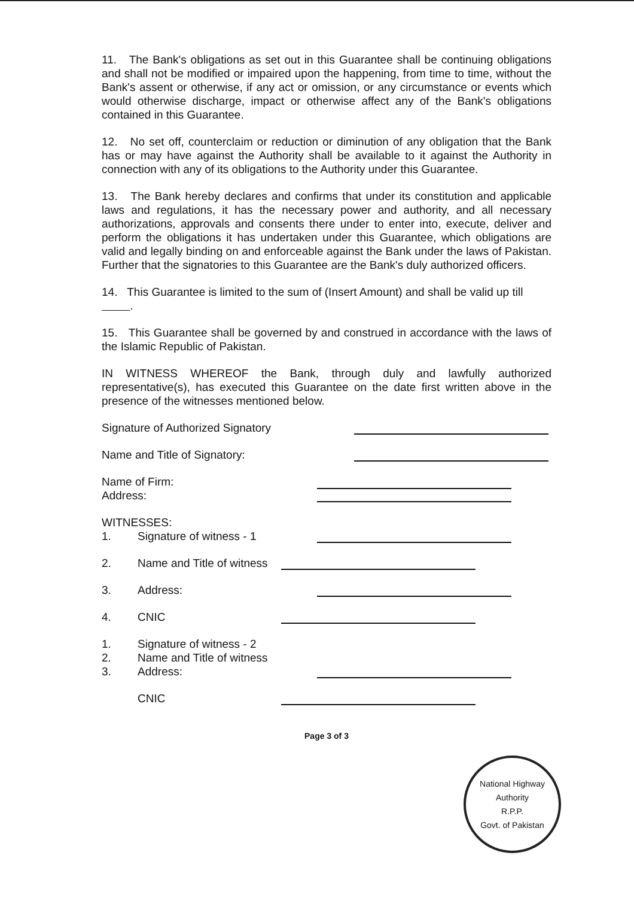11. The Bank's obligations as set out in this Guarantee shall be continuing obligations and shall not be modified or impaired upon the happening, from time to time, without the Bank's assent or otherwise, if any act or omission, or any circumstance or events which would otherwise discharge, impact or otherwise affect any of the Bank's obligations contained in this Guarantee.
12. No set off, counterclaim or reduction or diminution of any obligation that the Bank has or may have against the Authority shall be available to it against the Authority in connection with any of its obligations to the Authority under this Guarantee.
13. The Bank hereby declares and confirms that under its constitution and applicable laws and regulations, it has the necessary power and authority, and all necessary authorizations, approvals and consents there under to enter into, execute, deliver and perform the obligations it has undertaken under this Guarantee, which obligations are valid and legally binding on and enforceable against the Bank under the laws of Pakistan. Further that the signatories to this Guarantee are the Bank's duly authorized officers.
14. This Guarantee is limited to the sum of (Insert Amount) and shall be valid up till
.
15. This Guarantee shall be governed by and construed in accordance with the laws of the Islamic Republic of Pakistan.
IN WITNESS WHEREOF the Bank, through duly and lawfully authorized representative(s), has executed this Guarantee on the date first written above in the presence of the witnesses mentioned below.
Signature of Authorized Signatory
Name and Title of Signatory:
Name of Firm:
Address:
WITNESSES:
1. Signature of witness - 1
2. Name and Title of witness
3. Address:
4. CNIC
1. Signature of witness - 2
2. Name and Title of witness
3. Address:
CNIC
Page 3 of 3
National Highway Authority
R.P.P.
Govt. of Pakistan